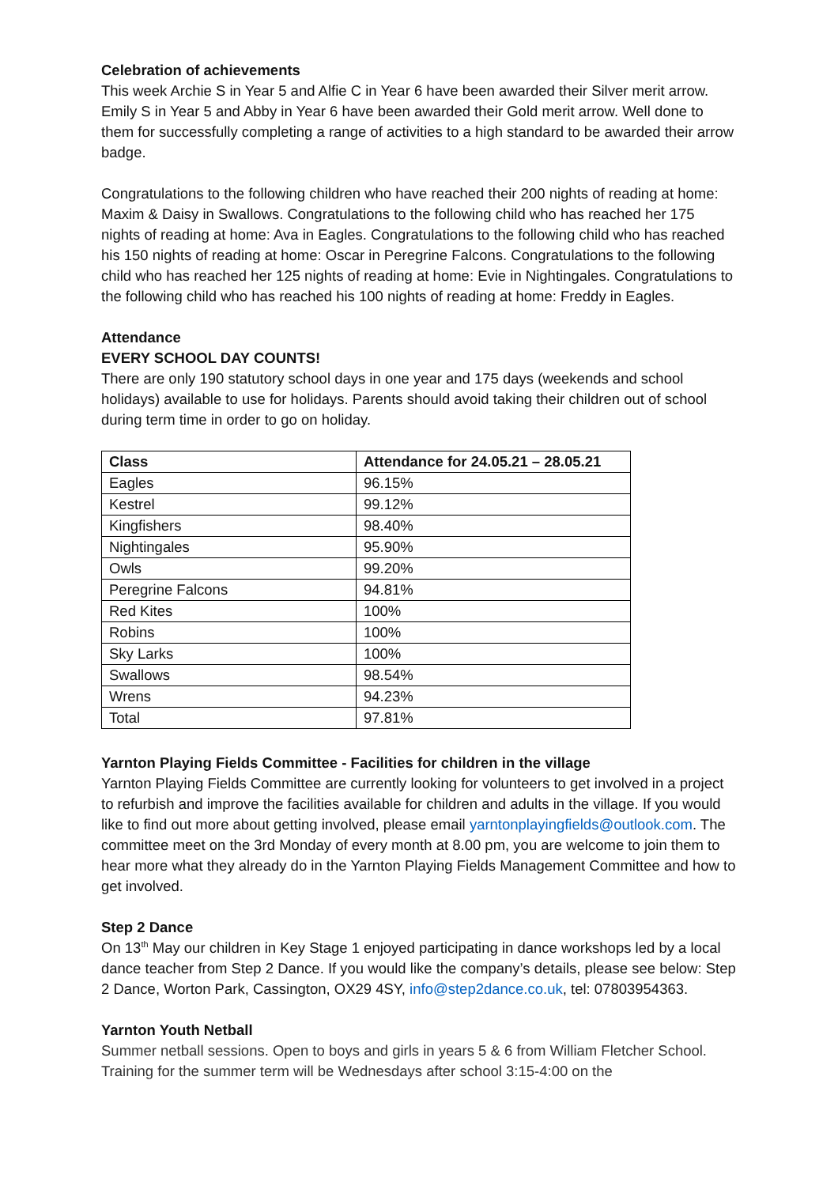Celebration of achievements
This week Archie S in Year 5 and Alfie C in Year 6 have been awarded their Silver merit arrow. Emily S in Year 5 and Abby in Year 6 have been awarded their Gold merit arrow. Well done to them for successfully completing a range of activities to a high standard to be awarded their arrow badge.
Congratulations to the following children who have reached their 200 nights of reading at home: Maxim & Daisy in Swallows. Congratulations to the following child who has reached her 175 nights of reading at home: Ava in Eagles. Congratulations to the following child who has reached his 150 nights of reading at home: Oscar in Peregrine Falcons. Congratulations to the following child who has reached her 125 nights of reading at home: Evie in Nightingales. Congratulations to the following child who has reached his 100 nights of reading at home: Freddy in Eagles.
Attendance
EVERY SCHOOL DAY COUNTS!
There are only 190 statutory school days in one year and 175 days (weekends and school holidays) available to use for holidays. Parents should avoid taking their children out of school during term time in order to go on holiday.
| Class | Attendance for 24.05.21 – 28.05.21 |
| --- | --- |
| Eagles | 96.15% |
| Kestrel | 99.12% |
| Kingfishers | 98.40% |
| Nightingales | 95.90% |
| Owls | 99.20% |
| Peregrine Falcons | 94.81% |
| Red Kites | 100% |
| Robins | 100% |
| Sky Larks | 100% |
| Swallows | 98.54% |
| Wrens | 94.23% |
| Total | 97.81% |
Yarnton Playing Fields Committee - Facilities for children in the village
Yarnton Playing Fields Committee are currently looking for volunteers to get involved in a project to refurbish and improve the facilities available for children and adults in the village. If you would like to find out more about getting involved, please email yarntonplayingfields@outlook.com. The committee meet on the 3rd Monday of every month at 8.00 pm, you are welcome to join them to hear more what they already do in the Yarnton Playing Fields Management Committee and how to get involved.
Step 2 Dance
On 13<sup>th</sup> May our children in Key Stage 1 enjoyed participating in dance workshops led by a local dance teacher from Step 2 Dance. If you would like the company’s details, please see below: Step 2 Dance, Worton Park, Cassington, OX29 4SY, info@step2dance.co.uk, tel: 07803954363.
Yarnton Youth Netball
Summer netball sessions. Open to boys and girls in years 5 & 6 from William Fletcher School. Training for the summer term will be Wednesdays after school 3:15-4:00 on the